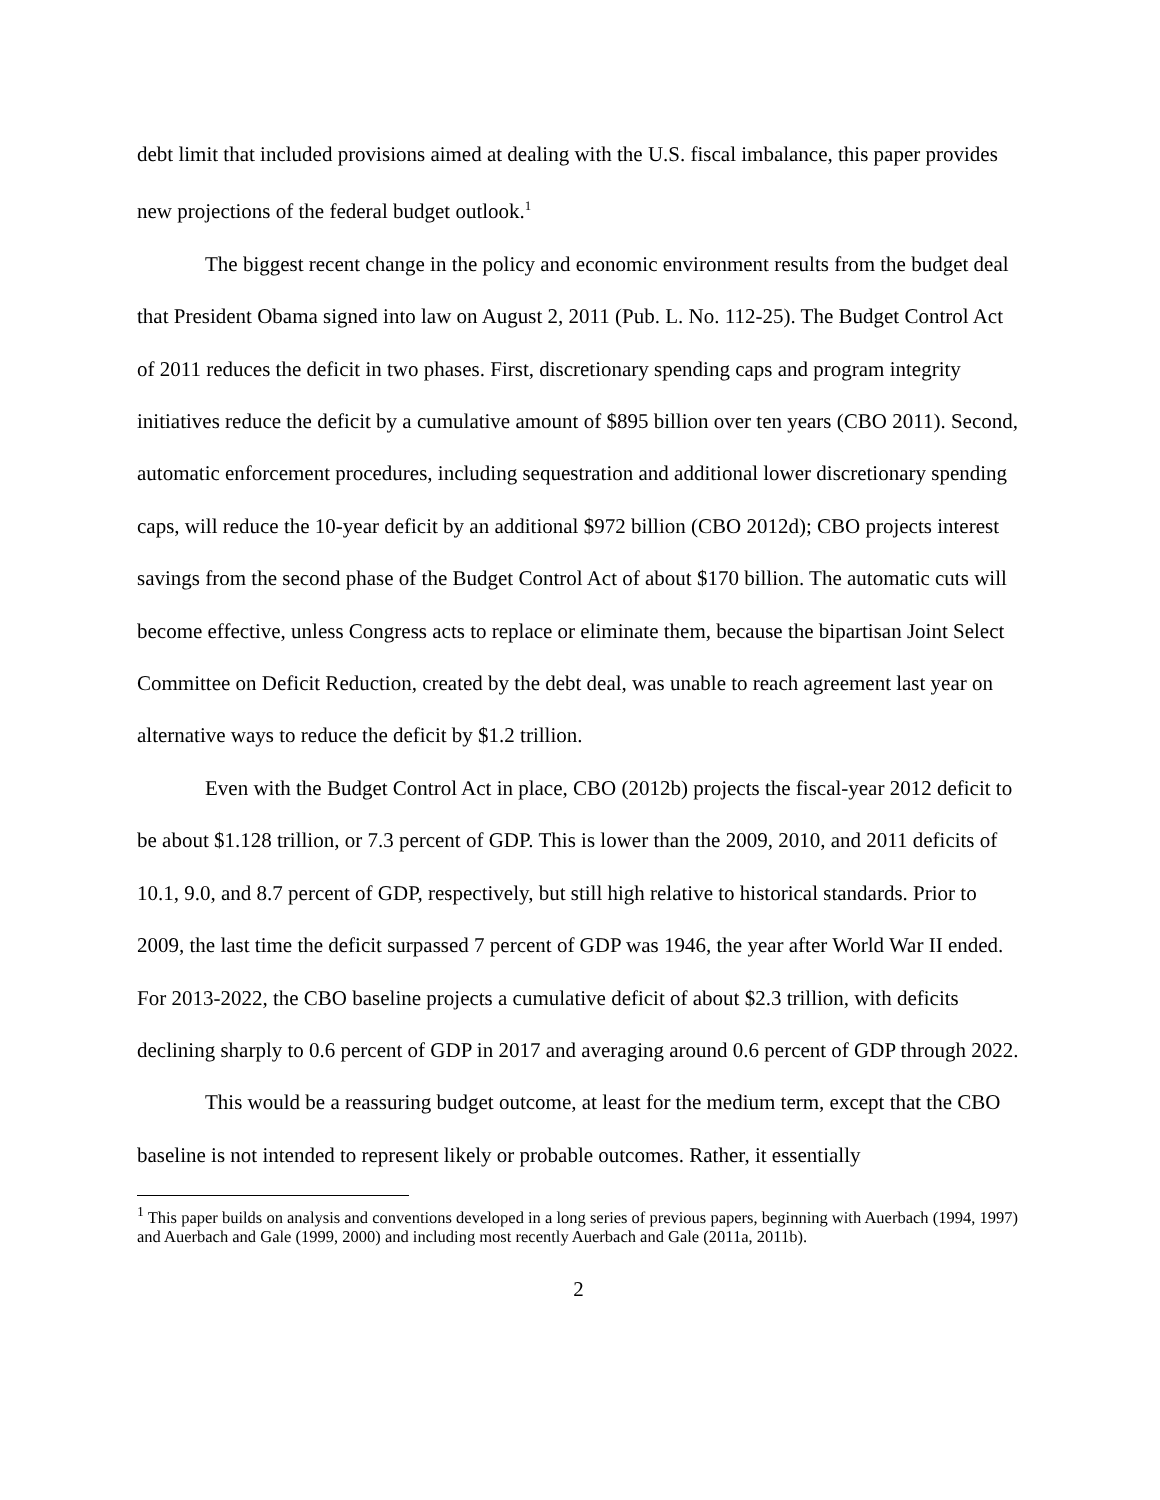debt limit that included provisions aimed at dealing with the U.S. fiscal imbalance, this paper provides new projections of the federal budget outlook.<sup>1</sup>
The biggest recent change in the policy and economic environment results from the budget deal that President Obama signed into law on August 2, 2011 (Pub. L. No. 112-25). The Budget Control Act of 2011 reduces the deficit in two phases. First, discretionary spending caps and program integrity initiatives reduce the deficit by a cumulative amount of $895 billion over ten years (CBO 2011). Second, automatic enforcement procedures, including sequestration and additional lower discretionary spending caps, will reduce the 10-year deficit by an additional $972 billion (CBO 2012d); CBO projects interest savings from the second phase of the Budget Control Act of about $170 billion. The automatic cuts will become effective, unless Congress acts to replace or eliminate them, because the bipartisan Joint Select Committee on Deficit Reduction, created by the debt deal, was unable to reach agreement last year on alternative ways to reduce the deficit by $1.2 trillion.
Even with the Budget Control Act in place, CBO (2012b) projects the fiscal-year 2012 deficit to be about $1.128 trillion, or 7.3 percent of GDP. This is lower than the 2009, 2010, and 2011 deficits of 10.1, 9.0, and 8.7 percent of GDP, respectively, but still high relative to historical standards. Prior to 2009, the last time the deficit surpassed 7 percent of GDP was 1946, the year after World War II ended. For 2013-2022, the CBO baseline projects a cumulative deficit of about $2.3 trillion, with deficits declining sharply to 0.6 percent of GDP in 2017 and averaging around 0.6 percent of GDP through 2022.
This would be a reassuring budget outcome, at least for the medium term, except that the CBO baseline is not intended to represent likely or probable outcomes. Rather, it essentially
<sup>1</sup> This paper builds on analysis and conventions developed in a long series of previous papers, beginning with Auerbach (1994, 1997) and Auerbach and Gale (1999, 2000) and including most recently Auerbach and Gale (2011a, 2011b).
2